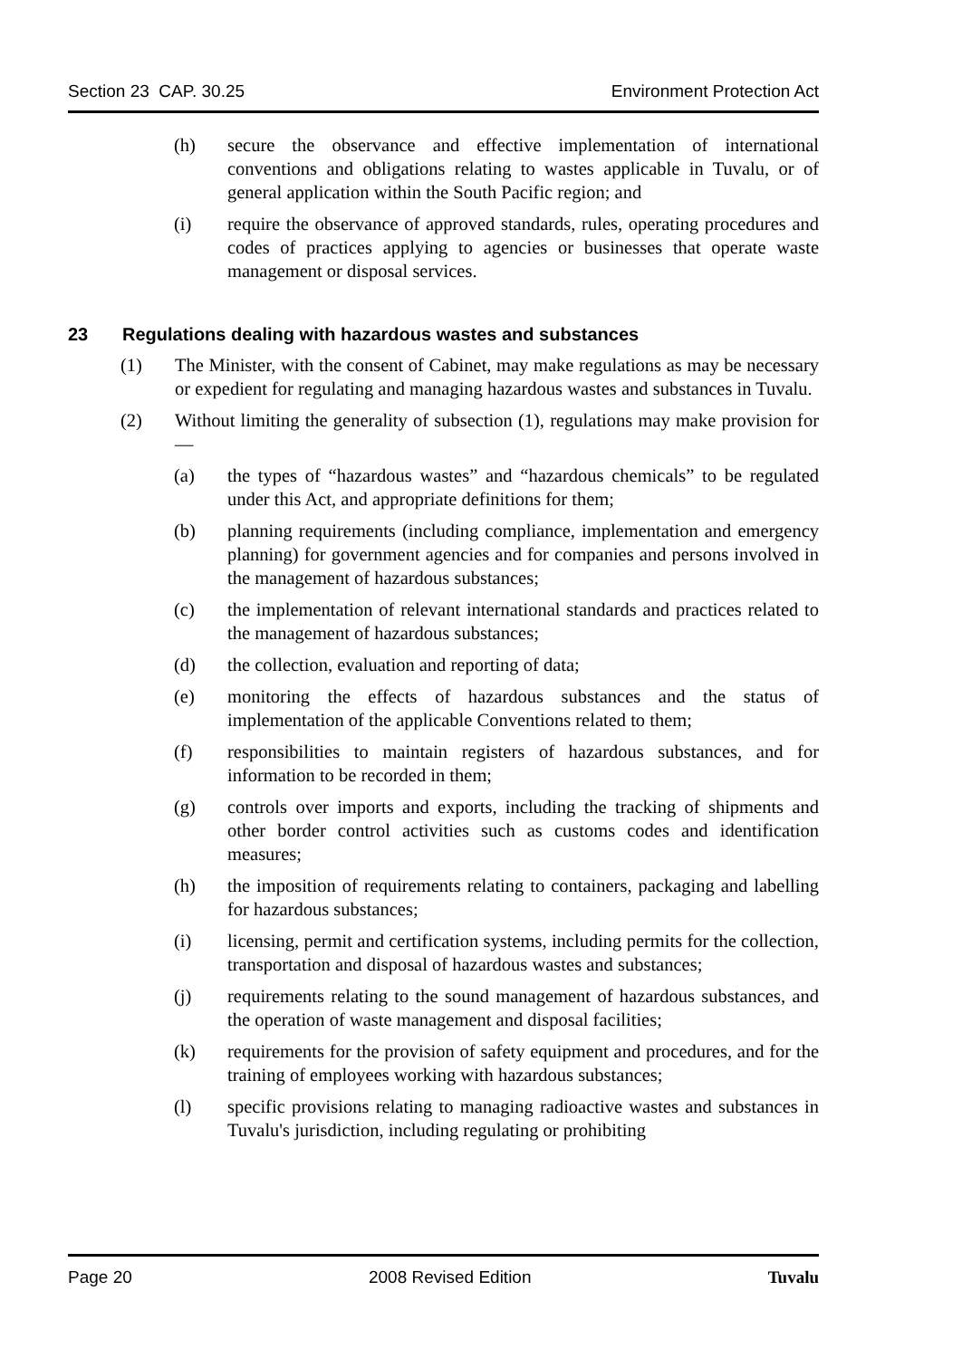Section 23 CAP. 30.25 Environment Protection Act
(h) secure the observance and effective implementation of international conventions and obligations relating to wastes applicable in Tuvalu, or of general application within the South Pacific region; and
(i) require the observance of approved standards, rules, operating procedures and codes of practices applying to agencies or businesses that operate waste management or disposal services.
23 Regulations dealing with hazardous wastes and substances
(1) The Minister, with the consent of Cabinet, may make regulations as may be necessary or expedient for regulating and managing hazardous wastes and substances in Tuvalu.
(2) Without limiting the generality of subsection (1), regulations may make provision for —
(a) the types of “hazardous wastes” and “hazardous chemicals” to be regulated under this Act, and appropriate definitions for them;
(b) planning requirements (including compliance, implementation and emergency planning) for government agencies and for companies and persons involved in the management of hazardous substances;
(c) the implementation of relevant international standards and practices related to the management of hazardous substances;
(d) the collection, evaluation and reporting of data;
(e) monitoring the effects of hazardous substances and the status of implementation of the applicable Conventions related to them;
(f) responsibilities to maintain registers of hazardous substances, and for information to be recorded in them;
(g) controls over imports and exports, including the tracking of shipments and other border control activities such as customs codes and identification measures;
(h) the imposition of requirements relating to containers, packaging and labelling for hazardous substances;
(i) licensing, permit and certification systems, including permits for the collection, transportation and disposal of hazardous wastes and substances;
(j) requirements relating to the sound management of hazardous substances, and the operation of waste management and disposal facilities;
(k) requirements for the provision of safety equipment and procedures, and for the training of employees working with hazardous substances;
(l) specific provisions relating to managing radioactive wastes and substances in Tuvalu's jurisdiction, including regulating or prohibiting
Page 20 2008 Revised Edition Tuvalu